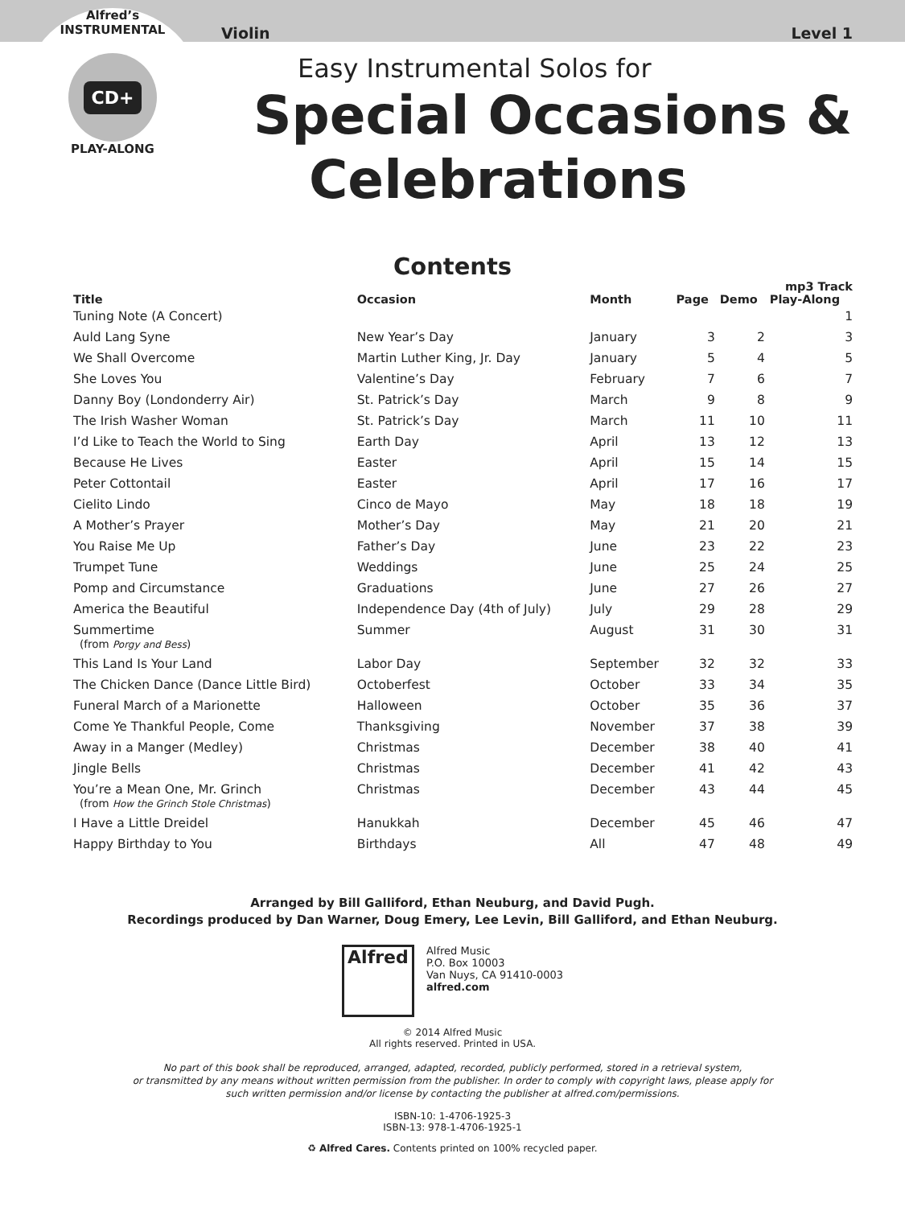Violin Level 1
Alfred’s
INSTRUMENTAL
CD+
PLAY-ALONG
Easy Instrumental Solos for
Special Occasions &
Celebrations
Contents
| | | | | | mp3 Track |
| --- | --- | --- | --- | --- | --- |
| Title | Occasion | Month | Page | Demo | Play-Along |
| Tuning Note (A Concert) | | | | | 1 |
| Auld Lang Syne | New Year’s Day | January | 3 | 2 | 3 |
| We Shall Overcome | Martin Luther King, Jr. Day | January | 5 | 4 | 5 |
| She Loves You | Valentine’s Day | February | 7 | 6 | 7 |
| Danny Boy (Londonderry Air) | St. Patrick’s Day | March | 9 | 8 | 9 |
| The Irish Washer Woman | St. Patrick’s Day | March | 11 | 10 | 11 |
| I’d Like to Teach the World to Sing | Earth Day | April | 13 | 12 | 13 |
| Because He Lives | Easter | April | 15 | 14 | 15 |
| Peter Cottontail | Easter | April | 17 | 16 | 17 |
| Cielito Lindo | Cinco de Mayo | May | 18 | 18 | 19 |
| A Mother’s Prayer | Mother’s Day | May | 21 | 20 | 21 |
| You Raise Me Up | Father’s Day | June | 23 | 22 | 23 |
| Trumpet Tune | Weddings | June | 25 | 24 | 25 |
| Pomp and Circumstance | Graduations | June | 27 | 26 | 27 |
| America the Beautiful | Independence Day (4th of July) | July | 29 | 28 | 29 |
| Summertime (from Porgy and Bess ) | Summer | August | 31 | 30 | 31 |
| This Land Is Your Land | Labor Day | September | 32 | 32 | 33 |
| The Chicken Dance (Dance Little Bird) | Octoberfest | October | 33 | 34 | 35 |
| Funeral March of a Marionette | Halloween | October | 35 | 36 | 37 |
| Come Ye Thankful People, Come | Thanksgiving | November | 37 | 38 | 39 |
| Away in a Manger (Medley) | Christmas | December | 38 | 40 | 41 |
| Jingle Bells | Christmas | December | 41 | 42 | 43 |
| You’re a Mean One, Mr. Grinch (from How the Grinch Stole Christmas ) | Christmas | December | 43 | 44 | 45 |
| I Have a Little Dreidel | Hanukkah | December | 45 | 46 | 47 |
| Happy Birthday to You | Birthdays | All | 47 | 48 | 49 |
Arranged by Bill Galliford, Ethan Neuburg, and David Pugh.
Recordings produced by Dan Warner, Doug Emery, Lee Levin, Bill Galliford, and Ethan Neuburg.
Alfred
Alfred Music
P.O. Box 10003
Van Nuys, CA 91410-0003
alfred.com
© 2014 Alfred Music
All rights reserved. Printed in USA.
No part of this book shall be reproduced, arranged, adapted, recorded, publicly performed, stored in a retrieval system,
or transmitted by any means without written permission from the publisher. In order to comply with copyright laws, please apply for
such written permission and/or license by contacting the publisher at alfred.com/permissions.
ISBN-10: 1-4706-1925-3
ISBN-13: 978-1-4706-1925-1
♻ Alfred Cares. Contents printed on 100% recycled paper.